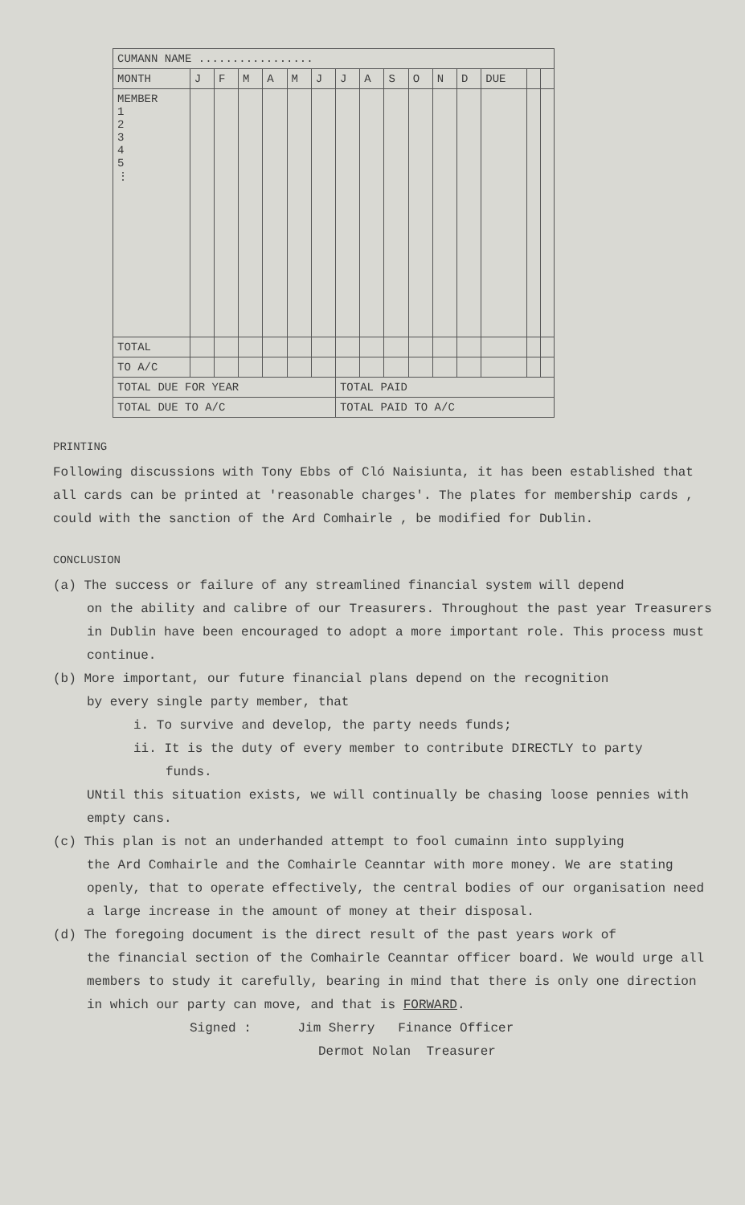| CUMANN NAME ................. | | | | | | | | | | | | | | | |
| MONTH | J | F | M | A | M | J | J | A | S | O | N | D | DUE | | |
| MEMBER 1 2 3 4 5 ⋮ | | | | | | | | | | | | | | | |
| TOTAL | | | | | | | | | | | | | | | |
| TO A/C | | | | | | | | | | | | | | | |
| TOTAL DUE FOR YEAR | | | | | | | TOTAL PAID | | | | | | | | |
| TOTAL DUE TO A/C | | | | | | | TOTAL PAID TO A/C | | | | | | | | |
PRINTING
Following discussions with Tony Ebbs of Cló Naisiunta, it has been established that all cards can be printed at 'reasonable charges'. The plates for membership cards , could with the sanction of the Ard Comhairle , be modified for Dublin.
CONCLUSION
(a) The success or failure of any streamlined financial system will depend
on the ability and calibre of our Treasurers. Throughout the past year Treasurers in Dublin have been encouraged to adopt a more important role. This process must continue.
(b) More important, our future financial plans depend on the recognition
by every single party member, that
i. To survive and develop, the party needs funds;
ii. It is the duty of every member to contribute DIRECTLY to party
funds.
UNtil this situation exists, we will continually be chasing loose pennies with empty cans.
(c) This plan is not an underhanded attempt to fool cumainn into supplying
the Ard Comhairle and the Comhairle Ceanntar with more money. We are stating openly, that to operate effectively, the central bodies of our organisation need a large increase in the amount of money at their disposal.
(d) The foregoing document is the direct result of the past years work of
the financial section of the Comhairle Ceanntar officer board. We would urge all members to study it carefully, bearing in mind that there is only one direction in which our party can move, and that is FORWARD.
Signed : Jim Sherry Finance Officer
Dermot Nolan Treasurer